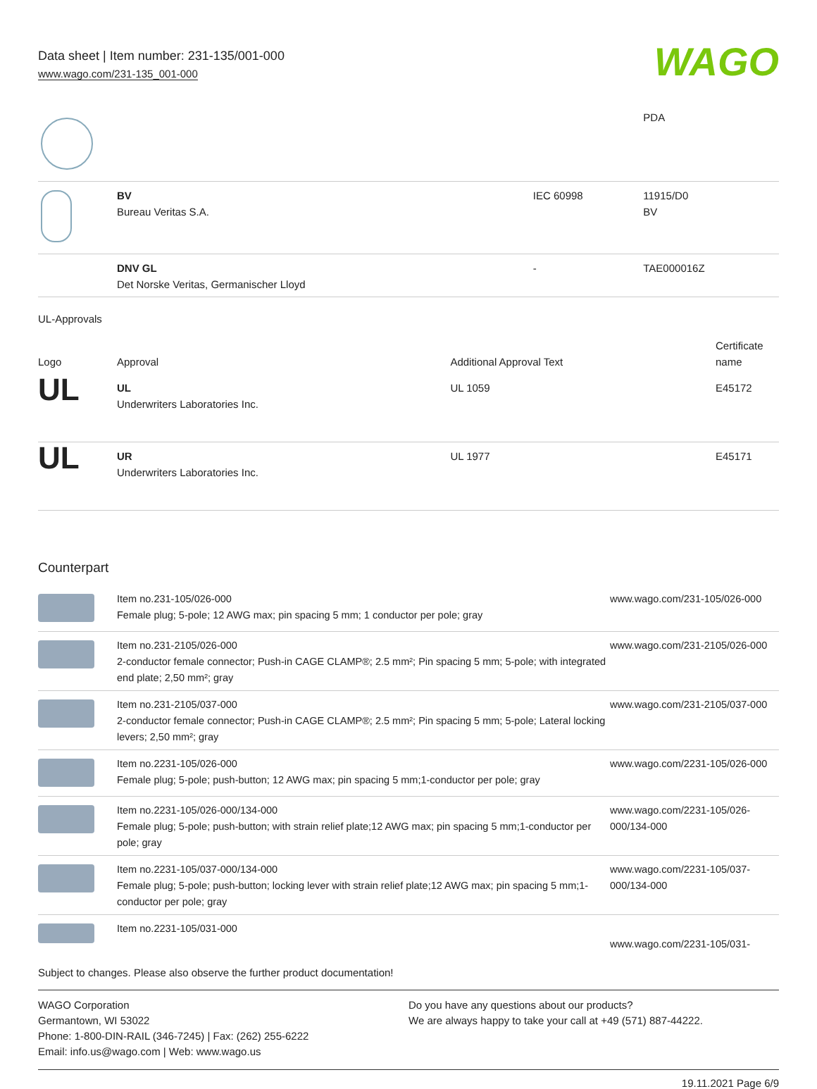Data sheet | Item number: 231-135/001-000
www.wago.com/231-135_001-000
WAGO
| | | | PDA |
| | BV Bureau Veritas S.A. | IEC 60998 | 11915/D0 BV |
| | DNV GL Det Norske Veritas, Germanischer Lloyd | - | TAE000016Z |
UL-Approvals
| Logo | Approval | Additional Approval Text | Certificate name |
| --- | --- | --- | --- |
| UL | UL Underwriters Laboratories Inc. | UL 1059 | E45172 |
| UL | UR Underwriters Laboratories Inc. | UL 1977 | E45171 |
Counterpart
| | Item no.231-105/026-000 Female plug; 5-pole; 12 AWG max; pin spacing 5 mm; 1 conductor per pole; gray | www.wago.com/231-105/026-000 |
| | Item no.231-2105/026-000 2-conductor female connector; Push-in CAGE CLAMP®; 2.5 mm²; Pin spacing 5 mm; 5-pole; with integrated end plate; 2,50 mm²; gray | www.wago.com/231-2105/026-000 |
| | Item no.231-2105/037-000 2-conductor female connector; Push-in CAGE CLAMP®; 2.5 mm²; Pin spacing 5 mm; 5-pole; Lateral locking levers; 2,50 mm²; gray | www.wago.com/231-2105/037-000 |
| | Item no.2231-105/026-000 Female plug; 5-pole; push-button; 12 AWG max; pin spacing 5 mm;1-conductor per pole; gray | www.wago.com/2231-105/026-000 |
| | Item no.2231-105/026-000/134-000 Female plug; 5-pole; push-button; with strain relief plate;12 AWG max; pin spacing 5 mm;1-conductor per pole; gray | www.wago.com/2231-105/026-000/134-000 |
| | Item no.2231-105/037-000/134-000 Female plug; 5-pole; push-button; locking lever with strain relief plate;12 AWG max; pin spacing 5 mm;1-conductor per pole; gray | www.wago.com/2231-105/037-000/134-000 |
| | Item no.2231-105/031-000 | www.wago.com/2231-105/031- |
Subject to changes. Please also observe the further product documentation!
WAGO Corporation
Germantown, WI 53022
Phone: 1-800-DIN-RAIL (346-7245) | Fax: (262) 255-6222
Email: info.us@wago.com | Web: www.wago.us
Do you have any questions about our products?
We are always happy to take your call at +49 (571) 887-44222.
19.11.2021 Page 6/9